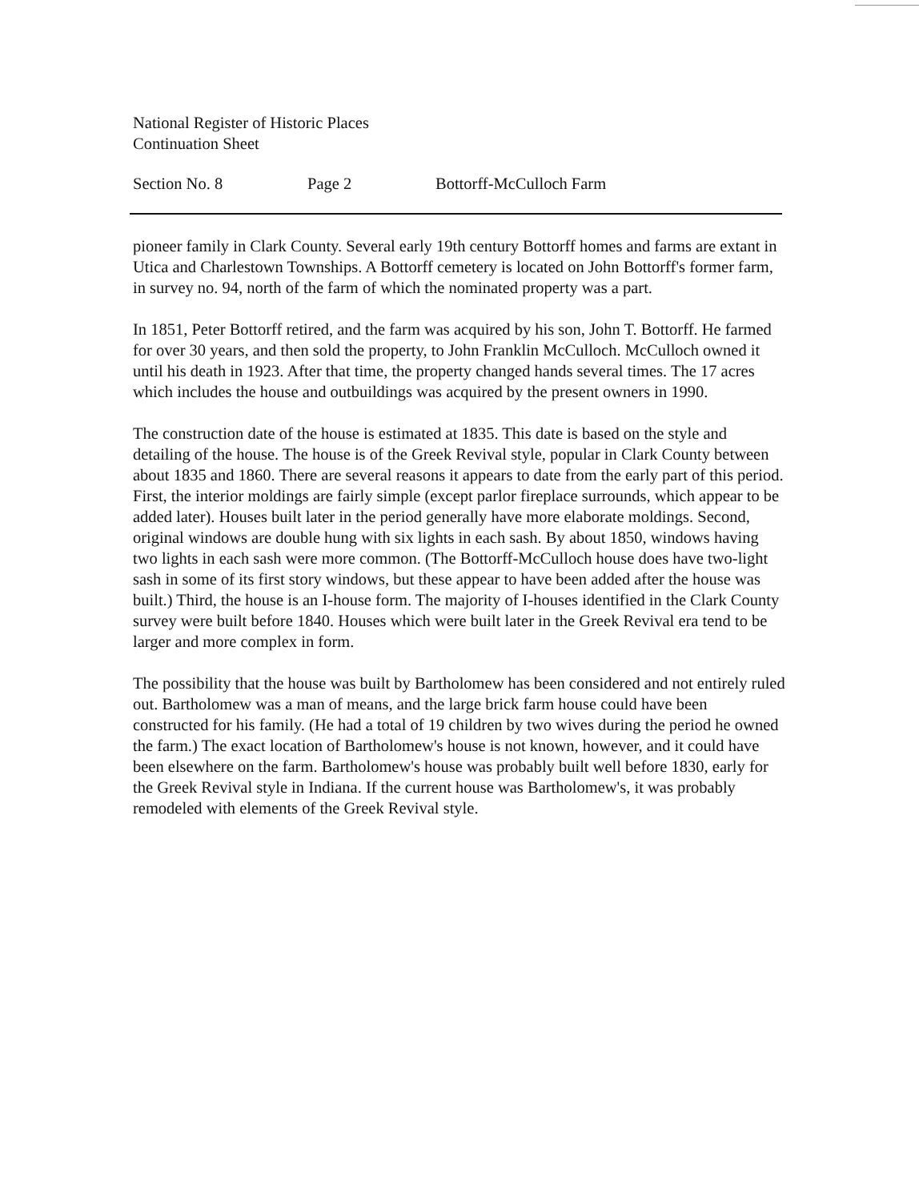National Register of Historic Places
Continuation Sheet
Section No. 8 Page 2 Bottorff-McCulloch Farm
pioneer family in Clark County. Several early 19th century Bottorff homes and farms are extant in Utica and Charlestown Townships. A Bottorff cemetery is located on John Bottorff's former farm, in survey no. 94, north of the farm of which the nominated property was a part.
In 1851, Peter Bottorff retired, and the farm was acquired by his son, John T. Bottorff. He farmed for over 30 years, and then sold the property, to John Franklin McCulloch. McCulloch owned it until his death in 1923. After that time, the property changed hands several times. The 17 acres which includes the house and outbuildings was acquired by the present owners in 1990.
The construction date of the house is estimated at 1835. This date is based on the style and detailing of the house. The house is of the Greek Revival style, popular in Clark County between about 1835 and 1860. There are several reasons it appears to date from the early part of this period. First, the interior moldings are fairly simple (except parlor fireplace surrounds, which appear to be added later). Houses built later in the period generally have more elaborate moldings. Second, original windows are double hung with six lights in each sash. By about 1850, windows having two lights in each sash were more common. (The Bottorff-McCulloch house does have two-light sash in some of its first story windows, but these appear to have been added after the house was built.) Third, the house is an I-house form. The majority of I-houses identified in the Clark County survey were built before 1840. Houses which were built later in the Greek Revival era tend to be larger and more complex in form.
The possibility that the house was built by Bartholomew has been considered and not entirely ruled out. Bartholomew was a man of means, and the large brick farm house could have been constructed for his family. (He had a total of 19 children by two wives during the period he owned the farm.) The exact location of Bartholomew's house is not known, however, and it could have been elsewhere on the farm. Bartholomew's house was probably built well before 1830, early for the Greek Revival style in Indiana. If the current house was Bartholomew's, it was probably remodeled with elements of the Greek Revival style.